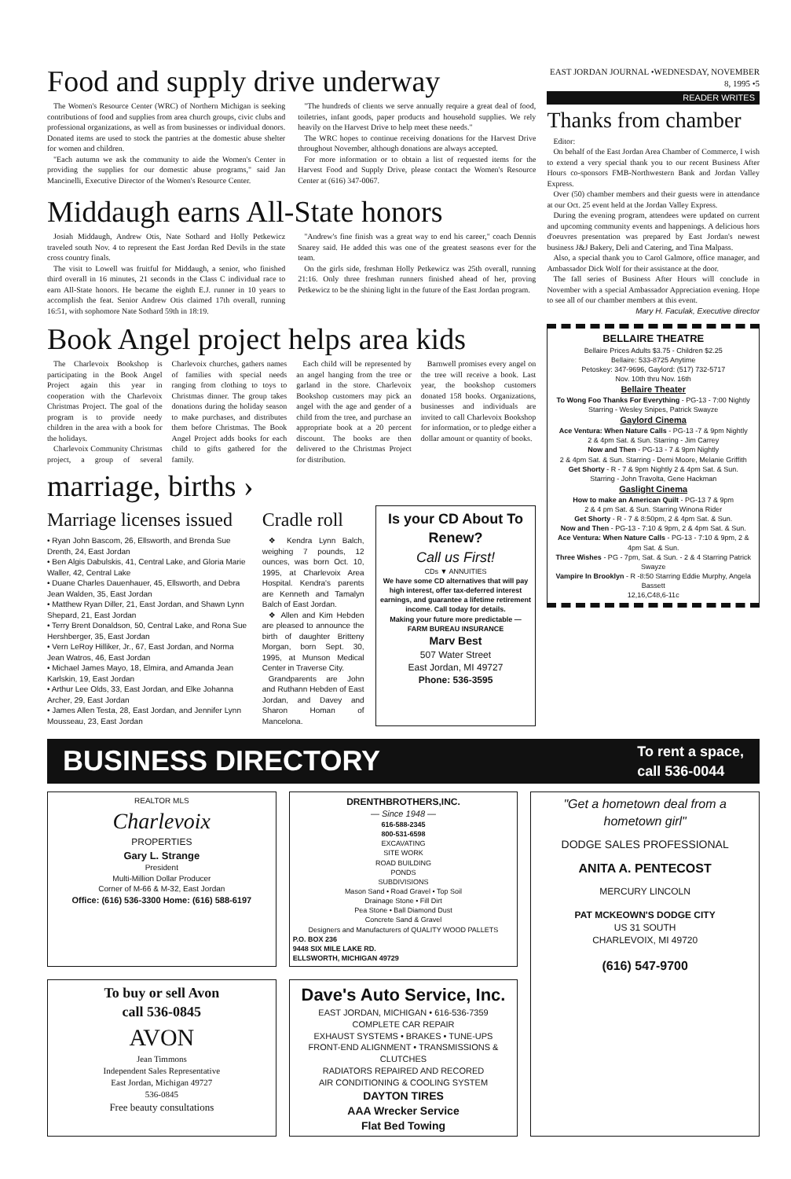Food and supply drive underway
The Women's Resource Center (WRC) of Northern Michigan is seeking contributions of food and supplies from area church groups, civic clubs and professional organizations, as well as from businesses or individual donors. Donated items are used to stock the pantries at the domestic abuse shelter for women and children.
"Each autumn we ask the community to aide the Women's Center in providing the supplies for our domestic abuse programs," said Jan Mancinelli, Executive Director of the Women's Resource Center.
"The hundreds of clients we serve annually require a great deal of food, toiletries, infant goods, paper products and household supplies. We rely heavily on the Harvest Drive to help meet these needs."
The WRC hopes to continue receiving donations for the Harvest Drive throughout November, although donations are always accepted.
For more information or to obtain a list of requested items for the Harvest Food and Supply Drive, please contact the Women's Resource Center at (616) 347-0067.
Middaugh earns All-State honors
Josiah Middaugh, Andrew Otis, Nate Sothard and Holly Petkewicz traveled south Nov. 4 to represent the East Jordan Red Devils in the state cross country finals.
The visit to Lowell was fruitful for Middaugh, a senior, who finished third overall in 16 minutes, 21 seconds in the Class C individual race to earn All-State honors. He became the eighth E.J. runner in 10 years to accomplish the feat. Senior Andrew Otis claimed 17th overall, running 16:51, with sophomore Nate Sothard 59th in 18:19.
"Andrew's fine finish was a great way to end his career," coach Dennis Snarey said. He added this was one of the greatest seasons ever for the team.
On the girls side, freshman Holly Petkewicz was 25th overall, running 21:16. Only three freshman runners finished ahead of her, proving Petkewicz to be the shining light in the future of the East Jordan program.
EAST JORDAN JOURNAL •WEDNESDAY, NOVEMBER 8, 1995 •5
READER WRITES
Thanks from chamber
Editor:
On behalf of the East Jordan Area Chamber of Commerce, I wish to extend a very special thank you to our recent Business After Hours co-sponsors FMB-Northwestern Bank and Jordan Valley Express.
Over (50) chamber members and their guests were in attendance at our Oct. 25 event held at the Jordan Valley Express.
During the evening program, attendees were updated on current and upcoming community events and happenings. A delicious hors d'oeuvres presentation was prepared by East Jordan's newest business J&J Bakery, Deli and Catering, and Tina Malpass.
Also, a special thank you to Carol Galmore, office manager, and Ambassador Dick Wolf for their assistance at the door.
The fall series of Business After Hours will conclude in November with a special Ambassador Appreciation evening. Hope to see all of our chamber members at this event.
Mary H. Faculak, Executive director
Book Angel project helps area kids
The Charlevoix Bookshop is participating in the Book Angel Project again this year in cooperation with the Charlevoix Christmas Project. The goal of the program is to provide needy children in the area with a book for the holidays.
Charlevoix Community Christmas project, a group of several Charlevoix churches, gathers names of families with special needs ranging from clothing to toys to Christmas dinner. The group takes donations during the holiday season to make purchases, and distributes them before Christmas. The Book Angel Project adds books for each child to gifts gathered for the family.
Each child will be represented by an angel hanging from the tree or garland in the store. Charlevoix Bookshop customers may pick an angel with the age and gender of a child from the tree, and purchase an appropriate book at a 20 percent discount. The books are then delivered to the Christmas Project for distribution.
Barnwell promises every angel on the tree will receive a book. Last year, the bookshop customers donated 158 books. Organizations, businesses and individuals are invited to call Charlevoix Bookshop for information, or to pledge either a dollar amount or quantity of books.
marriage, births ›
Marriage licenses issued
• Ryan John Bascom, 26, Ellsworth, and Brenda Sue Drenth, 24, East Jordan
• Ben Algis Dabulskis, 41, Central Lake, and Gloria Marie Waller, 42, Central Lake
• Duane Charles Dauenhauer, 45, Ellsworth, and Debra Jean Walden, 35, East Jordan
• Matthew Ryan Diller, 21, East Jordan, and Shawn Lynn Shepard, 21, East Jordan
• Terry Brent Donaldson, 50, Central Lake, and Rona Sue Hershberger, 35, East Jordan
• Vern LeRoy Hilliker, Jr., 67, East Jordan, and Norma Jean Watros, 46, East Jordan
• Michael James Mayo, 18, Elmira, and Amanda Jean Karlskin, 19, East Jordan
• Arthur Lee Olds, 33, East Jordan, and Elke Johanna Archer, 29, East Jordan
• James Allen Testa, 28, East Jordan, and Jennifer Lynn Mousseau, 23, East Jordan
Cradle roll
❖ Kendra Lynn Balch, weighing 7 pounds, 12 ounces, was born Oct. 10, 1995, at Charlevoix Area Hospital. Kendra's parents are Kenneth and Tamalyn Balch of East Jordan.
❖ Allen and Kim Hebden are pleased to announce the birth of daughter Britteny Morgan, born Sept. 30, 1995, at Munson Medical Center in Traverse City.
Grandparents are John and Ruthann Hebden of East Jordan, and Davey and Sharon Homan of Mancelona.
Is your CD About To Renew?
Call us First!
CDs ▼ ANNUITIES
We have some CD alternatives that will pay high interest, offer tax-deferred interest earnings, and guarantee a lifetime retirement income. Call today for details.
Making your future more predictable — FARM BUREAU INSURANCE
Marv Best
507 Water Street
East Jordan, MI 49727
Phone: 536-3595
BELLAIRE THEATRE
Bellaire Prices Adults $3.75 - Children $2.25
Bellaire: 533-8725 Anytime
Petoskey: 347-9696, Gaylord: (517) 732-5717
Nov. 10th thru Nov. 16th
Bellaire Theater
To Wong Foo Thanks For Everything - PG-13 - 7:00 Nightly
Starring - Wesley Snipes, Patrick Swayze
Gaylord Cinema
Ace Ventura: When Nature Calls - PG-13 -7 & 9pm Nightly
2 & 4pm Sat. & Sun. Starring - Jim Carrey
Now and Then - PG-13 - 7 & 9pm Nightly
2 & 4pm Sat. & Sun. Starring - Demi Moore, Melanie Griffith
Get Shorty - R - 7 & 9pm Nightly 2 & 4pm Sat. & Sun.
Starring - John Travolta, Gene Hackman
Gaslight Cinema
How to make an American Quilt - PG-13 7 & 9pm
2 & 4 pm Sat. & Sun. Starring Winona Rider
Get Shorty - R - 7 & 8:50pm, 2 & 4pm Sat. & Sun.
Now and Then - PG-13 - 7:10 & 9pm, 2 & 4pm Sat. & Sun.
Ace Ventura: When Nature Calls - PG-13 - 7:10 & 9pm, 2 & 4pm Sat. & Sun.
Three Wishes - PG - 7pm, Sat. & Sun. - 2 & 4 Starring Patrick Swayze
Vampire In Brooklyn - R -8:50 Starring Eddie Murphy, Angela Bassett
12,16,C48,6-11c
BUSINESS DIRECTORY To rent a space,
call 536-0044
REALTOR MLS
Charlevoix
PROPERTIES
Gary L. Strange
President
Multi-Million Dollar Producer
Corner of M-66 & M-32, East Jordan
Office: (616) 536-3300 Home: (616) 588-6197
DRENTHBROTHERS,INC.
— Since 1948 —
616-588-2345
800-531-6598
EXCAVATING
SITE WORK
ROAD BUILDING
PONDS
SUBDIVISIONS
Mason Sand • Road Gravel • Top Soil
Drainage Stone • Fill Dirt
Pea Stone • Ball Diamond Dust
Concrete Sand & Gravel
Designers and Manufacturers of QUALITY WOOD PALLETS
P.O. BOX 236
9448 SIX MILE LAKE RD.
ELLSWORTH, MICHIGAN 49729
"Get a hometown deal from a hometown girl"
DODGE SALES PROFESSIONAL
ANITA A. PENTECOST
MERCURY LINCOLN
PAT MCKEOWN'S DODGE CITY
US 31 SOUTH
CHARLEVOIX, MI 49720
(616) 547-9700
To buy or sell Avon
call 536-0845
AVON
Jean Timmons
Independent Sales Representative
East Jordan, Michigan 49727
536-0845
Free beauty consultations
Dave's Auto Service, Inc.
EAST JORDAN, MICHIGAN • 616-536-7359
COMPLETE CAR REPAIR
EXHAUST SYSTEMS • BRAKES • TUNE-UPS
FRONT-END ALIGNMENT • TRANSMISSIONS & CLUTCHES
RADIATORS REPAIRED AND RECORED
AIR CONDITIONING & COOLING SYSTEM
DAYTON TIRES
AAA Wrecker Service
Flat Bed Towing